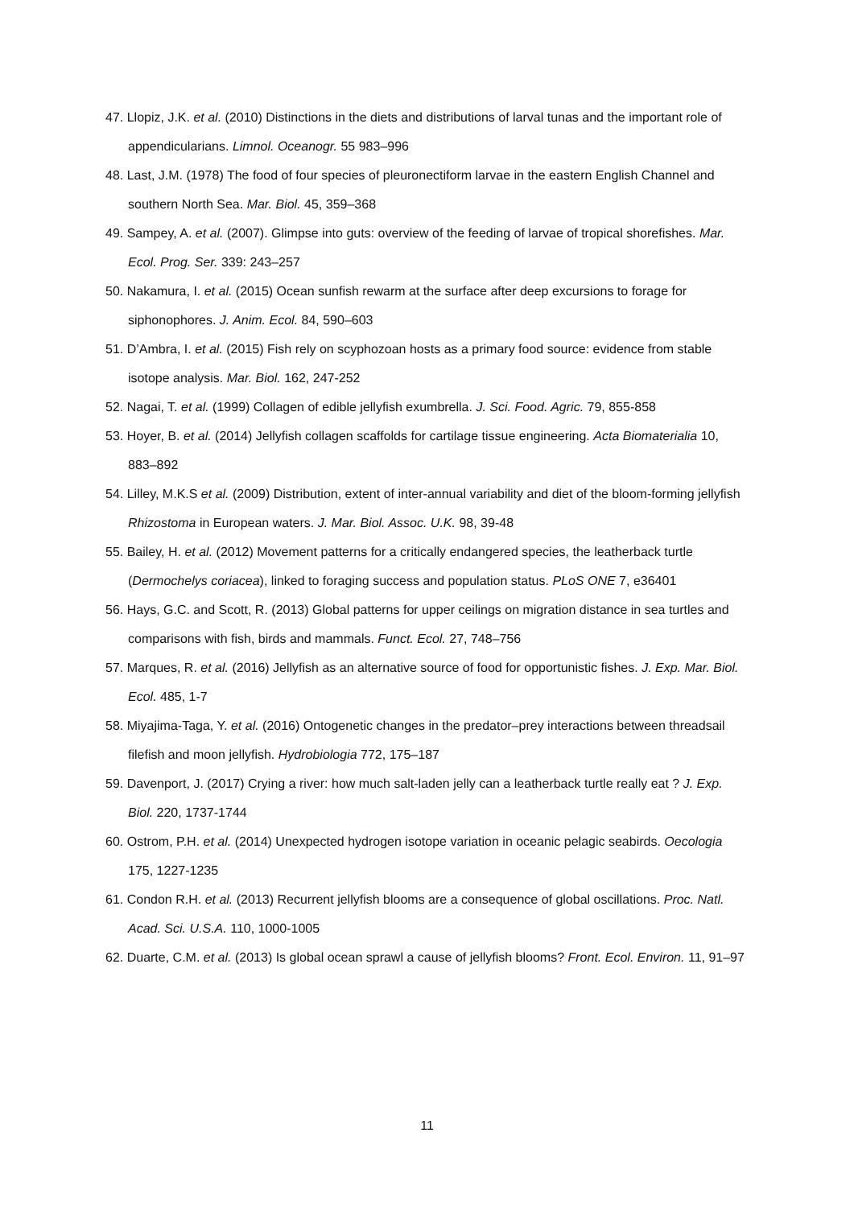47. Llopiz, J.K. et al. (2010) Distinctions in the diets and distributions of larval tunas and the important role of appendicularians. Limnol. Oceanogr. 55 983–996
48. Last, J.M. (1978) The food of four species of pleuronectiform larvae in the eastern English Channel and southern North Sea. Mar. Biol. 45, 359–368
49. Sampey, A. et al. (2007). Glimpse into guts: overview of the feeding of larvae of tropical shorefishes. Mar. Ecol. Prog. Ser. 339: 243–257
50. Nakamura, I. et al. (2015) Ocean sunfish rewarm at the surface after deep excursions to forage for siphonophores. J. Anim. Ecol. 84, 590–603
51. D’Ambra, I. et al. (2015) Fish rely on scyphozoan hosts as a primary food source: evidence from stable isotope analysis. Mar. Biol. 162, 247-252
52. Nagai, T. et al. (1999) Collagen of edible jellyfish exumbrella. J. Sci. Food. Agric. 79, 855-858
53. Hoyer, B. et al. (2014) Jellyfish collagen scaffolds for cartilage tissue engineering. Acta Biomaterialia 10, 883–892
54. Lilley, M.K.S et al. (2009) Distribution, extent of inter-annual variability and diet of the bloom-forming jellyfish Rhizostoma in European waters. J. Mar. Biol. Assoc. U.K. 98, 39-48
55. Bailey, H. et al. (2012) Movement patterns for a critically endangered species, the leatherback turtle (Dermochelys coriacea), linked to foraging success and population status. PLoS ONE 7, e36401
56. Hays, G.C. and Scott, R. (2013) Global patterns for upper ceilings on migration distance in sea turtles and comparisons with fish, birds and mammals. Funct. Ecol. 27, 748–756
57. Marques, R. et al. (2016) Jellyfish as an alternative source of food for opportunistic fishes. J. Exp. Mar. Biol. Ecol. 485, 1-7
58. Miyajima-Taga, Y. et al. (2016) Ontogenetic changes in the predator–prey interactions between threadsail filefish and moon jellyfish. Hydrobiologia 772, 175–187
59. Davenport, J. (2017) Crying a river: how much salt-laden jelly can a leatherback turtle really eat ? J. Exp. Biol. 220, 1737-1744
60. Ostrom, P.H. et al. (2014) Unexpected hydrogen isotope variation in oceanic pelagic seabirds. Oecologia 175, 1227-1235
61. Condon R.H. et al. (2013) Recurrent jellyfish blooms are a consequence of global oscillations. Proc. Natl. Acad. Sci. U.S.A. 110, 1000-1005
62. Duarte, C.M. et al. (2013) Is global ocean sprawl a cause of jellyfish blooms? Front. Ecol. Environ. 11, 91–97
11